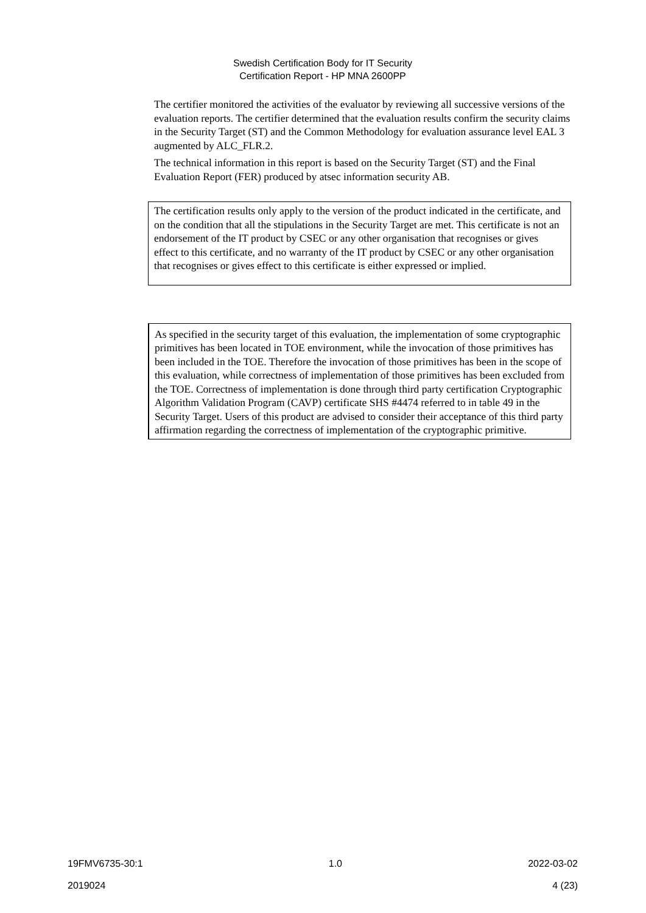Swedish Certification Body for IT Security
Certification Report - HP MNA 2600PP
The certifier monitored the activities of the evaluator by reviewing all successive versions of the evaluation reports. The certifier determined that the evaluation results confirm the security claims in the Security Target (ST) and the Common Methodology for evaluation assurance level EAL 3 augmented by ALC_FLR.2.
The technical information in this report is based on the Security Target (ST) and the Final Evaluation Report (FER) produced by atsec information security AB.
The certification results only apply to the version of the product indicated in the certificate, and on the condition that all the stipulations in the Security Target are met. This certificate is not an endorsement of the IT product by CSEC or any other organisation that recognises or gives effect to this certificate, and no warranty of the IT product by CSEC or any other organisation that recognises or gives effect to this certificate is either expressed or implied.
As specified in the security target of this evaluation, the implementation of some cryptographic primitives has been located in TOE environment, while the invocation of those primitives has been included in the TOE. Therefore the invocation of those primitives has been in the scope of this evaluation, while correctness of implementation of those primitives has been excluded from the TOE. Correctness of implementation is done through third party certification Cryptographic Algorithm Validation Program (CAVP) certificate SHS #4474 referred to in table 49 in the Security Target. Users of this product are advised to consider their acceptance of this third party affirmation regarding the correctness of implementation of the cryptographic primitive.
19FMV6735-30:1 1.0 2022-03-02
2019024 4 (23)